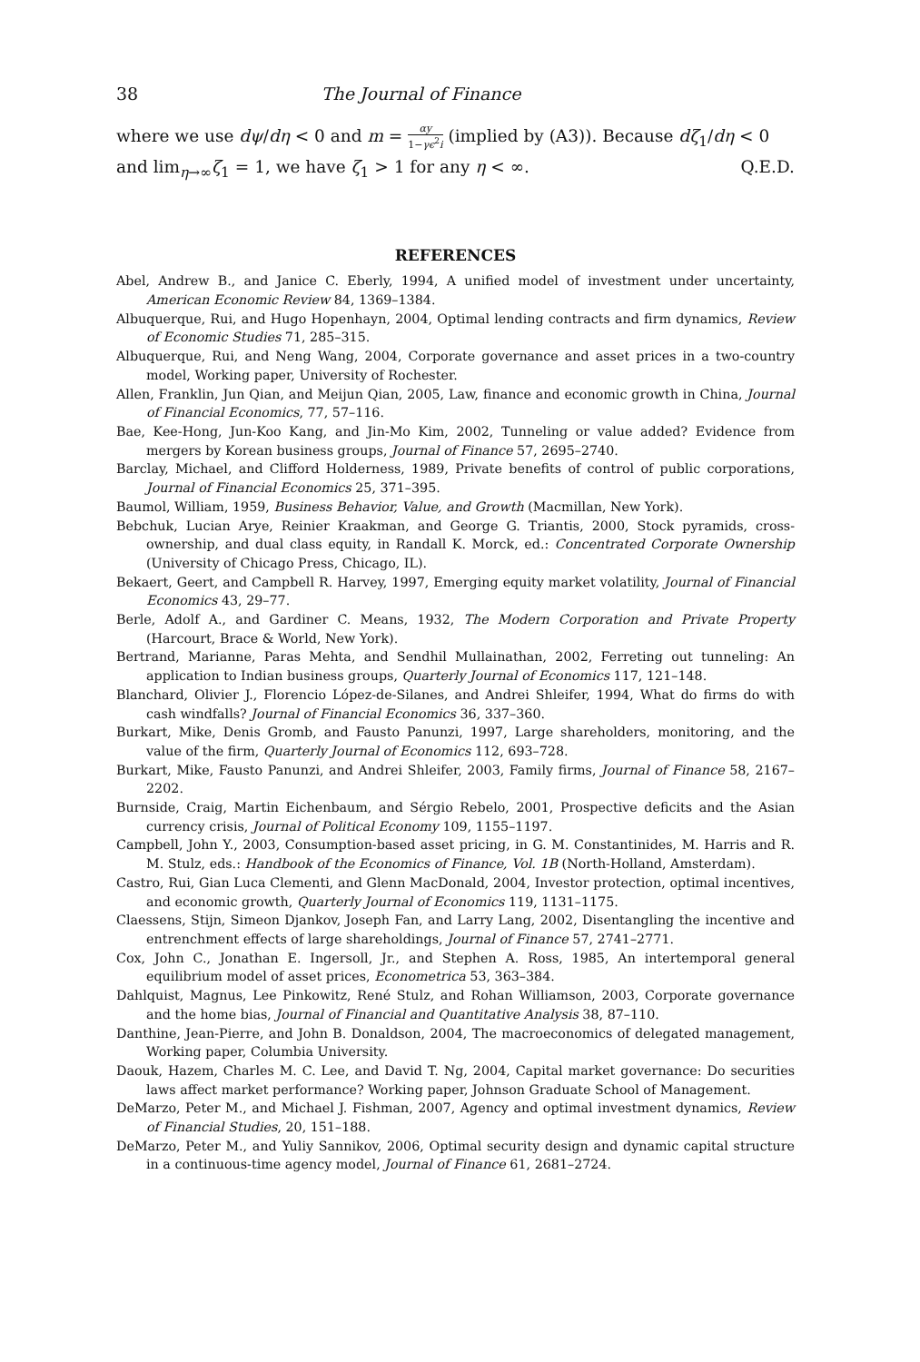38 The Journal of Finance
where we use dψ/dη < 0 and m = αy 1−γϵ<sup>2</sup>i (implied by (A3)). Because dζ<sub>1</sub>/dη < 0 and lim<sub>η→∞</sub>ζ<sub>1</sub> = 1, we have ζ<sub>1</sub> > 1 for any η < ∞. Q.E.D.
REFERENCES
Abel, Andrew B., and Janice C. Eberly, 1994, A unified model of investment under uncertainty, American Economic Review 84, 1369–1384.
Albuquerque, Rui, and Hugo Hopenhayn, 2004, Optimal lending contracts and firm dynamics, Review of Economic Studies 71, 285–315.
Albuquerque, Rui, and Neng Wang, 2004, Corporate governance and asset prices in a two-country model, Working paper, University of Rochester.
Allen, Franklin, Jun Qian, and Meijun Qian, 2005, Law, finance and economic growth in China, Journal of Financial Economics, 77, 57–116.
Bae, Kee-Hong, Jun-Koo Kang, and Jin-Mo Kim, 2002, Tunneling or value added? Evidence from mergers by Korean business groups, Journal of Finance 57, 2695–2740.
Barclay, Michael, and Clifford Holderness, 1989, Private benefits of control of public corporations, Journal of Financial Economics 25, 371–395.
Baumol, William, 1959, Business Behavior, Value, and Growth (Macmillan, New York).
Bebchuk, Lucian Arye, Reinier Kraakman, and George G. Triantis, 2000, Stock pyramids, cross-ownership, and dual class equity, in Randall K. Morck, ed.: Concentrated Corporate Ownership (University of Chicago Press, Chicago, IL).
Bekaert, Geert, and Campbell R. Harvey, 1997, Emerging equity market volatility, Journal of Financial Economics 43, 29–77.
Berle, Adolf A., and Gardiner C. Means, 1932, The Modern Corporation and Private Property (Harcourt, Brace & World, New York).
Bertrand, Marianne, Paras Mehta, and Sendhil Mullainathan, 2002, Ferreting out tunneling: An application to Indian business groups, Quarterly Journal of Economics 117, 121–148.
Blanchard, Olivier J., Florencio López-de-Silanes, and Andrei Shleifer, 1994, What do firms do with cash windfalls? Journal of Financial Economics 36, 337–360.
Burkart, Mike, Denis Gromb, and Fausto Panunzi, 1997, Large shareholders, monitoring, and the value of the firm, Quarterly Journal of Economics 112, 693–728.
Burkart, Mike, Fausto Panunzi, and Andrei Shleifer, 2003, Family firms, Journal of Finance 58, 2167–2202.
Burnside, Craig, Martin Eichenbaum, and Sérgio Rebelo, 2001, Prospective deficits and the Asian currency crisis, Journal of Political Economy 109, 1155–1197.
Campbell, John Y., 2003, Consumption-based asset pricing, in G. M. Constantinides, M. Harris and R. M. Stulz, eds.: Handbook of the Economics of Finance, Vol. 1B (North-Holland, Amsterdam).
Castro, Rui, Gian Luca Clementi, and Glenn MacDonald, 2004, Investor protection, optimal incentives, and economic growth, Quarterly Journal of Economics 119, 1131–1175.
Claessens, Stijn, Simeon Djankov, Joseph Fan, and Larry Lang, 2002, Disentangling the incentive and entrenchment effects of large shareholdings, Journal of Finance 57, 2741–2771.
Cox, John C., Jonathan E. Ingersoll, Jr., and Stephen A. Ross, 1985, An intertemporal general equilibrium model of asset prices, Econometrica 53, 363–384.
Dahlquist, Magnus, Lee Pinkowitz, René Stulz, and Rohan Williamson, 2003, Corporate governance and the home bias, Journal of Financial and Quantitative Analysis 38, 87–110.
Danthine, Jean-Pierre, and John B. Donaldson, 2004, The macroeconomics of delegated management, Working paper, Columbia University.
Daouk, Hazem, Charles M. C. Lee, and David T. Ng, 2004, Capital market governance: Do securities laws affect market performance? Working paper, Johnson Graduate School of Management.
DeMarzo, Peter M., and Michael J. Fishman, 2007, Agency and optimal investment dynamics, Review of Financial Studies, 20, 151–188.
DeMarzo, Peter M., and Yuliy Sannikov, 2006, Optimal security design and dynamic capital structure in a continuous-time agency model, Journal of Finance 61, 2681–2724.